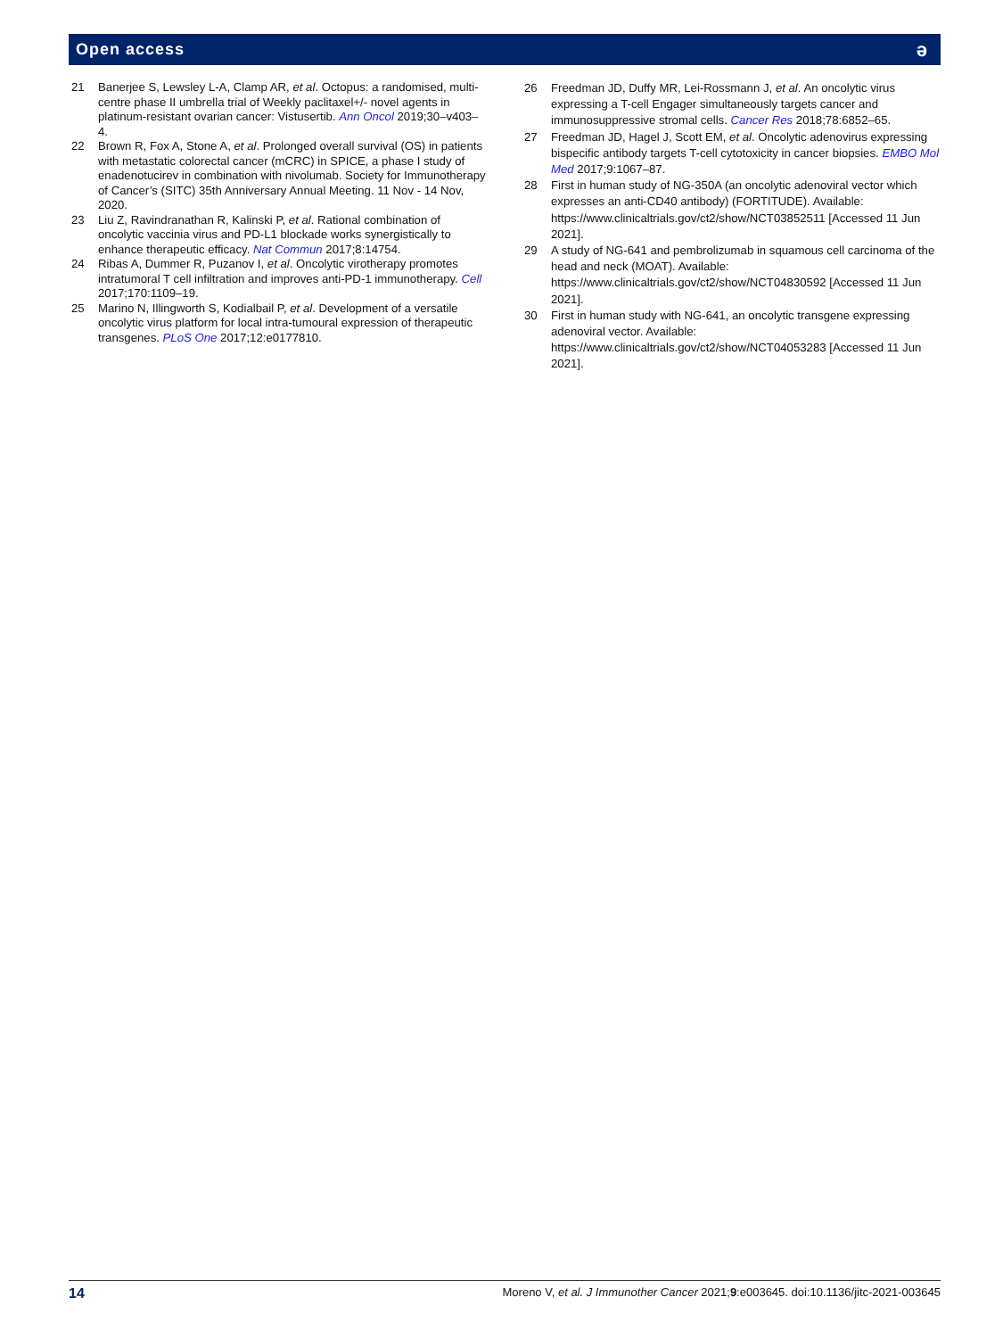Open access ə
21 Banerjee S, Lewsley L-A, Clamp AR, et al. Octopus: a randomised, multi-centre phase II umbrella trial of Weekly paclitaxel+/- novel agents in platinum-resistant ovarian cancer: Vistusertib. Ann Oncol 2019;30–v403–4.
22 Brown R, Fox A, Stone A, et al. Prolonged overall survival (OS) in patients with metastatic colorectal cancer (mCRC) in SPICE, a phase I study of enadenotucirev in combination with nivolumab. Society for Immunotherapy of Cancer’s (SITC) 35th Anniversary Annual Meeting. 11 Nov - 14 Nov, 2020.
23 Liu Z, Ravindranathan R, Kalinski P, et al. Rational combination of oncolytic vaccinia virus and PD-L1 blockade works synergistically to enhance therapeutic efficacy. Nat Commun 2017;8:14754.
24 Ribas A, Dummer R, Puzanov I, et al. Oncolytic virotherapy promotes intratumoral T cell infiltration and improves anti-PD-1 immunotherapy. Cell 2017;170:1109–19.
25 Marino N, Illingworth S, Kodialbail P, et al. Development of a versatile oncolytic virus platform for local intra-tumoural expression of therapeutic transgenes. PLoS One 2017;12:e0177810.
26 Freedman JD, Duffy MR, Lei-Rossmann J, et al. An oncolytic virus expressing a T-cell Engager simultaneously targets cancer and immunosuppressive stromal cells. Cancer Res 2018;78:6852–65.
27 Freedman JD, Hagel J, Scott EM, et al. Oncolytic adenovirus expressing bispecific antibody targets T-cell cytotoxicity in cancer biopsies. EMBO Mol Med 2017;9:1067–87.
28 First in human study of NG-350A (an oncolytic adenoviral vector which expresses an anti-CD40 antibody) (FORTITUDE). Available: https://www.clinicaltrials.gov/ct2/show/NCT03852511 [Accessed 11 Jun 2021].
29 A study of NG-641 and pembrolizumab in squamous cell carcinoma of the head and neck (MOAT). Available: https://www.clinicaltrials.gov/ct2/show/NCT04830592 [Accessed 11 Jun 2021].
30 First in human study with NG-641, an oncolytic transgene expressing adenoviral vector. Available: https://www.clinicaltrials.gov/ct2/show/NCT04053283 [Accessed 11 Jun 2021].
14 Moreno V, et al. J Immunother Cancer 2021;9:e003645. doi:10.1136/jitc-2021-003645